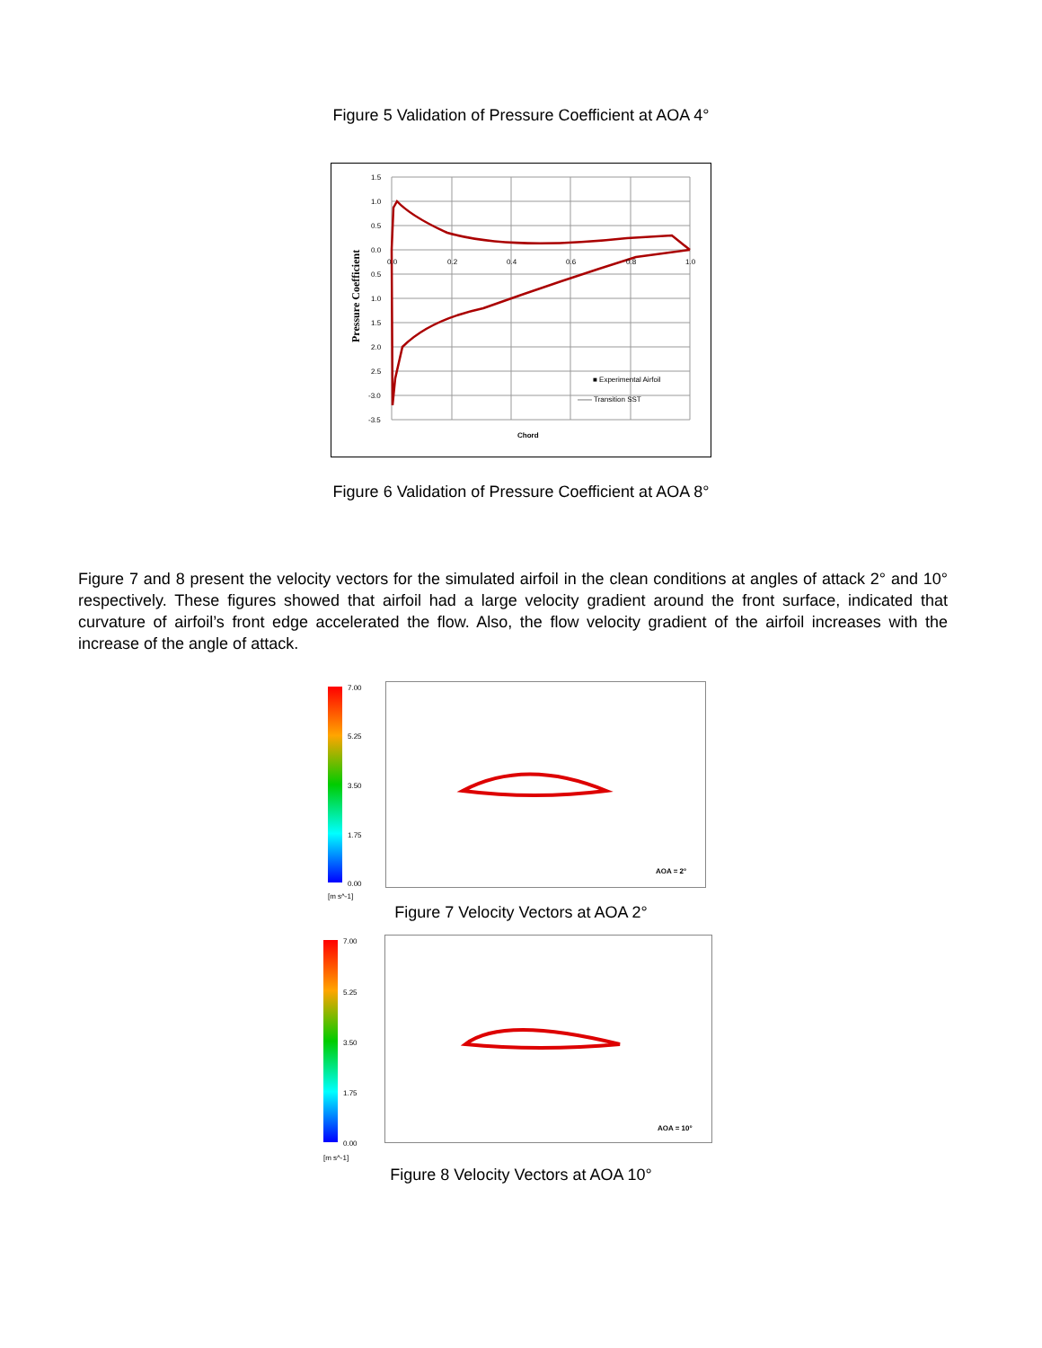Figure 5 Validation of Pressure Coefficient at AOA 4°
1.5
1.0
0.5
0.0
0.5
1.0
1.5
2.0
2.5
-3.0
-3.5
0.0
0.2
0.4
0.6
0.8
1.0
Chord
■ Experimental Airfoil
—— Transition SST
Pressure Coefficient
Figure 6 Validation of Pressure Coefficient at AOA 8°
Figure 7 and 8 present the velocity vectors for the simulated airfoil in the clean conditions at angles of attack 2° and 10° respectively. These figures showed that airfoil had a large velocity gradient around the front surface, indicated that curvature of airfoil’s front edge accelerated the flow. Also, the flow velocity gradient of the airfoil increases with the increase of the angle of attack.
7.00
5.25
3.50
1.75
0.00
[m s^-1]
AOA = 2°
Figure 7 Velocity Vectors at AOA 2°
7.00
5.25
3.50
1.75
0.00
[m s^-1]
AOA = 10°
Figure 8 Velocity Vectors at AOA 10°